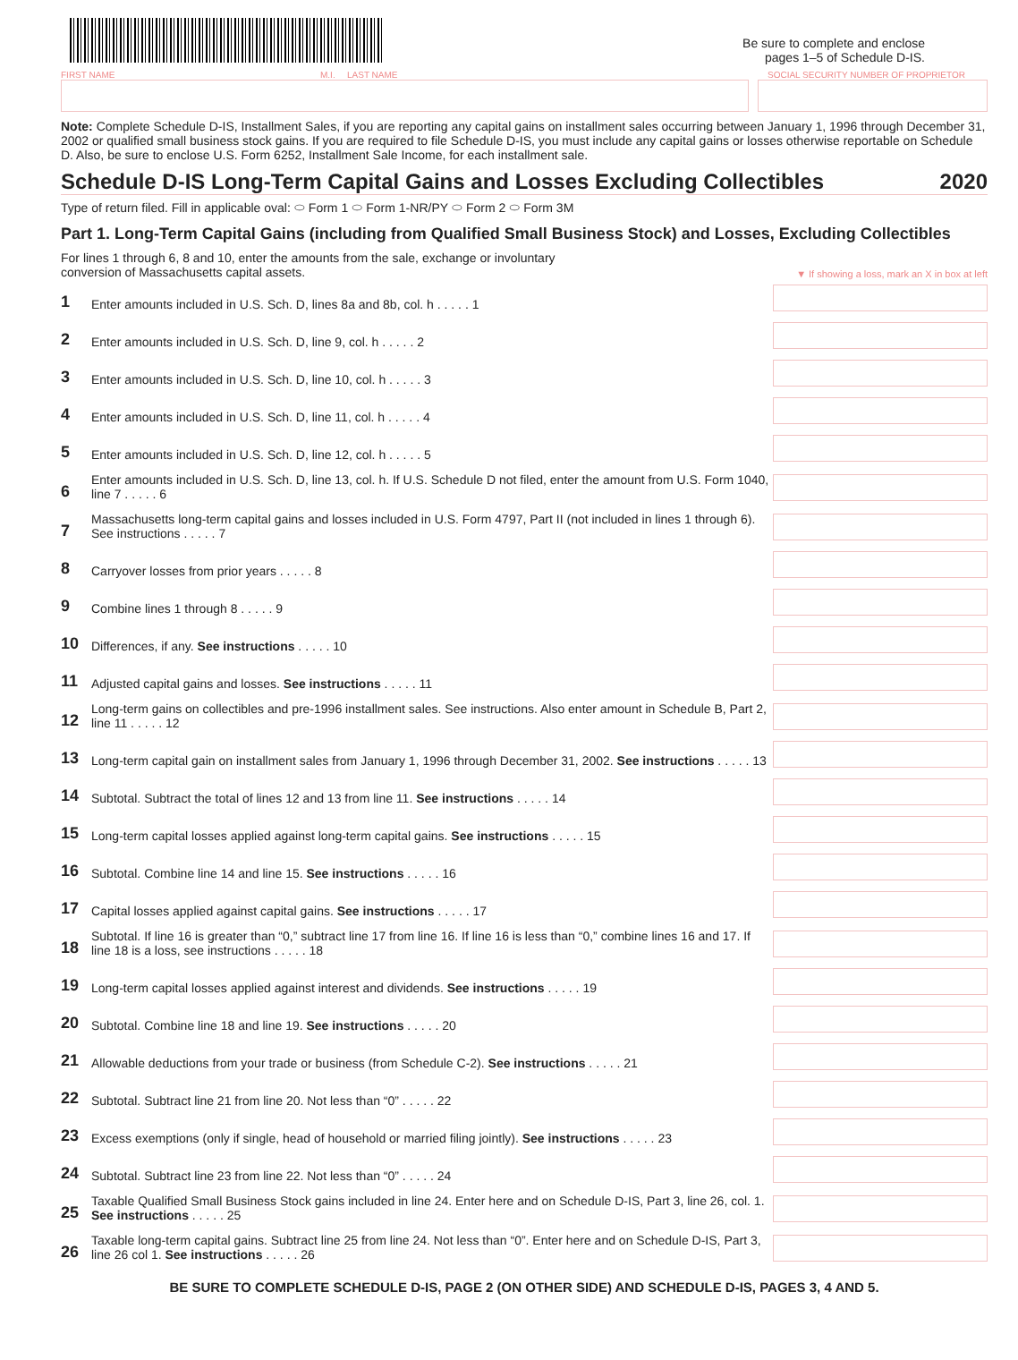Be sure to complete and enclose
pages 1–5 of Schedule D-IS.
FIRST NAME M.I. LAST NAME SOCIAL SECURITY NUMBER OF PROPRIETOR
Note: Complete Schedule D-IS, Installment Sales, if you are reporting any capital gains on installment sales occurring between January 1, 1996 through December 31, 2002 or qualified small business stock gains. If you are required to file Schedule D-IS, you must include any capital gains or losses otherwise reportable on Schedule D. Also, be sure to enclose U.S. Form 6252, Installment Sale Income, for each installment sale.
Schedule D-IS Long-Term Capital Gains and Losses Excluding Collectibles 2020
Type of return filed. Fill in applicable oval: ⬭ Form 1 ⬭ Form 1-NR/PY ⬭ Form 2 ⬭ Form 3M
Part 1. Long-Term Capital Gains (including from Qualified Small Business Stock) and Losses, Excluding Collectibles
For lines 1 through 6, 8 and 10, enter the amounts from the sale, exchange or involuntary
conversion of Massachusetts capital assets. ▼ If showing a loss, mark an X in box at left
| 1 | Enter amounts included in U.S. Sch. D, lines 8a and 8b, col. h . . . . . 1 | |
| 2 | Enter amounts included in U.S. Sch. D, line 9, col. h . . . . . 2 | |
| 3 | Enter amounts included in U.S. Sch. D, line 10, col. h . . . . . 3 | |
| 4 | Enter amounts included in U.S. Sch. D, line 11, col. h . . . . . 4 | |
| 5 | Enter amounts included in U.S. Sch. D, line 12, col. h . . . . . 5 | |
| 6 | Enter amounts included in U.S. Sch. D, line 13, col. h. If U.S. Schedule D not filed, enter the amount from U.S. Form 1040, line 7 . . . . . 6 | |
| 7 | Massachusetts long-term capital gains and losses included in U.S. Form 4797, Part II (not included in lines 1 through 6). See instructions . . . . . 7 | |
| 8 | Carryover losses from prior years . . . . . 8 | |
| 9 | Combine lines 1 through 8 . . . . . 9 | |
| 10 | Differences, if any. See instructions . . . . . 10 | |
| 11 | Adjusted capital gains and losses. See instructions . . . . . 11 | |
| 12 | Long-term gains on collectibles and pre-1996 installment sales. See instructions. Also enter amount in Schedule B, Part 2, line 11 . . . . . 12 | |
| 13 | Long-term capital gain on installment sales from January 1, 1996 through December 31, 2002. See instructions . . . . . 13 | |
| 14 | Subtotal. Subtract the total of lines 12 and 13 from line 11. See instructions . . . . . 14 | |
| 15 | Long-term capital losses applied against long-term capital gains. See instructions . . . . . 15 | |
| 16 | Subtotal. Combine line 14 and line 15. See instructions . . . . . 16 | |
| 17 | Capital losses applied against capital gains. See instructions . . . . . 17 | |
| 18 | Subtotal. If line 16 is greater than “0,” subtract line 17 from line 16. If line 16 is less than “0,” combine lines 16 and 17. If line 18 is a loss, see instructions . . . . . 18 | |
| 19 | Long-term capital losses applied against interest and dividends. See instructions . . . . . 19 | |
| 20 | Subtotal. Combine line 18 and line 19. See instructions . . . . . 20 | |
| 21 | Allowable deductions from your trade or business (from Schedule C-2). See instructions . . . . . 21 | |
| 22 | Subtotal. Subtract line 21 from line 20. Not less than “0” . . . . . 22 | |
| 23 | Excess exemptions (only if single, head of household or married filing jointly). See instructions . . . . . 23 | |
| 24 | Subtotal. Subtract line 23 from line 22. Not less than “0” . . . . . 24 | |
| 25 | Taxable Qualified Small Business Stock gains included in line 24. Enter here and on Schedule D-IS, Part 3, line 26, col. 1. See instructions . . . . . 25 | |
| 26 | Taxable long-term capital gains. Subtract line 25 from line 24. Not less than “0”. Enter here and on Schedule D-IS, Part 3, line 26 col 1. See instructions . . . . . 26 | |
BE SURE TO COMPLETE SCHEDULE D-IS, PAGE 2 (ON OTHER SIDE) AND SCHEDULE D-IS, PAGES 3, 4 AND 5.